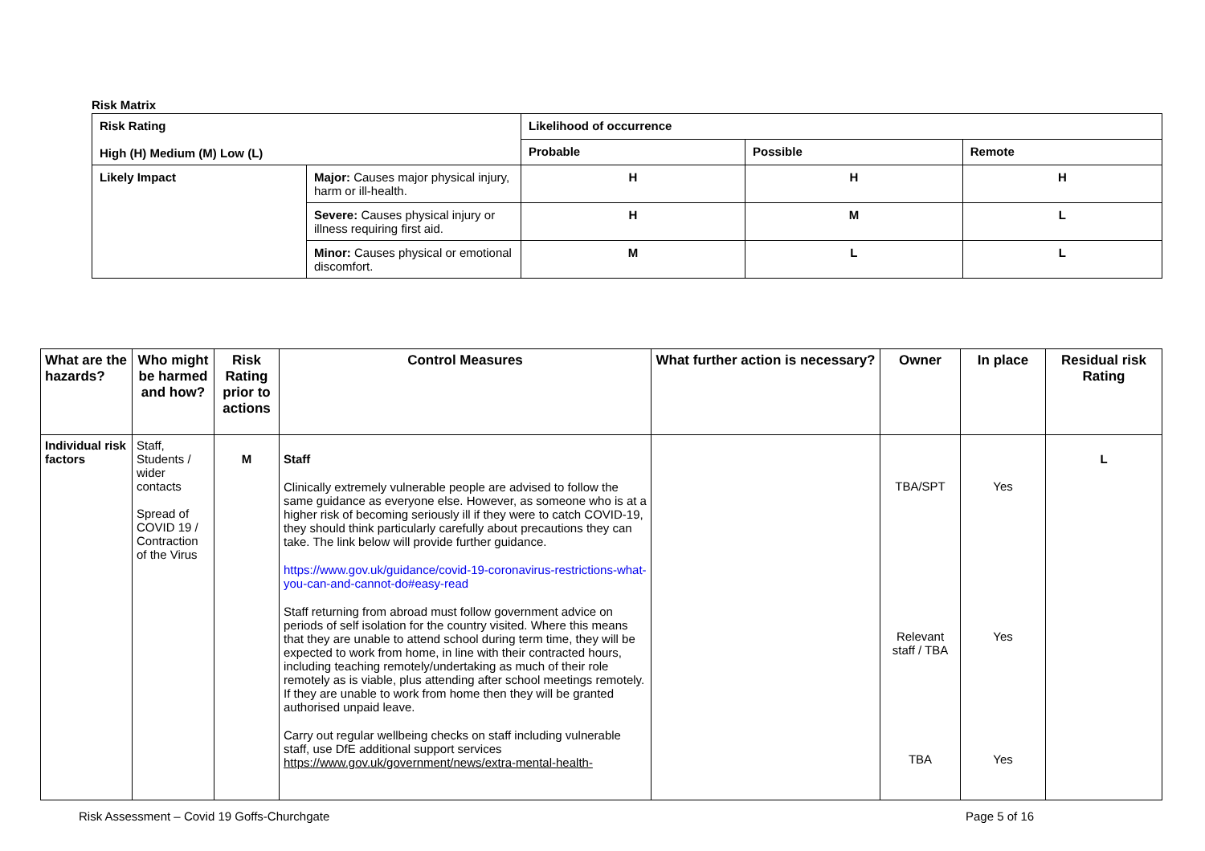Risk Matrix
| Risk Rating High (H) Medium (M) Low (L) | | Likelihood of occurrence | | |
| | | Probable | Possible | Remote |
| Likely Impact | Major: Causes major physical injury, harm or ill-health. | H | H | H |
| | Severe: Causes physical injury or illness requiring first aid. | H | M | L |
| | Minor: Causes physical or emotional discomfort. | M | L | L |
| What are the hazards? | Who might be harmed and how? | Risk Rating prior to actions | Control Measures | What further action is necessary? | Owner | In place | Residual risk Rating |
| --- | --- | --- | --- | --- | --- | --- | --- |
| Individual risk factors | Staff, Students / wider contacts Spread of COVID 19 / Contraction of the Virus | M | Staff Clinically extremely vulnerable people are advised to follow the same guidance as everyone else. However, as someone who is at a higher risk of becoming seriously ill if they were to catch COVID-19, they should think particularly carefully about precautions they can take. The link below will provide further guidance. https://www.gov.uk/guidance/covid-19-coronavirus-restrictions-what-you-can-and-cannot-do#easy-read Staff returning from abroad must follow government advice on periods of self isolation for the country visited. Where this means that they are unable to attend school during term time, they will be expected to work from home, in line with their contracted hours, including teaching remotely/undertaking as much of their role remotely as is viable, plus attending after school meetings remotely. If they are unable to work from home then they will be granted authorised unpaid leave. Carry out regular wellbeing checks on staff including vulnerable staff, use DfE additional support services https://www.gov.uk/government/news/extra-mental-health- | | TBA/SPT Relevant staff / TBA TBA | Yes Yes Yes | L |
Risk Assessment – Covid 19 Goffs-Churchgate
Page 5 of 16